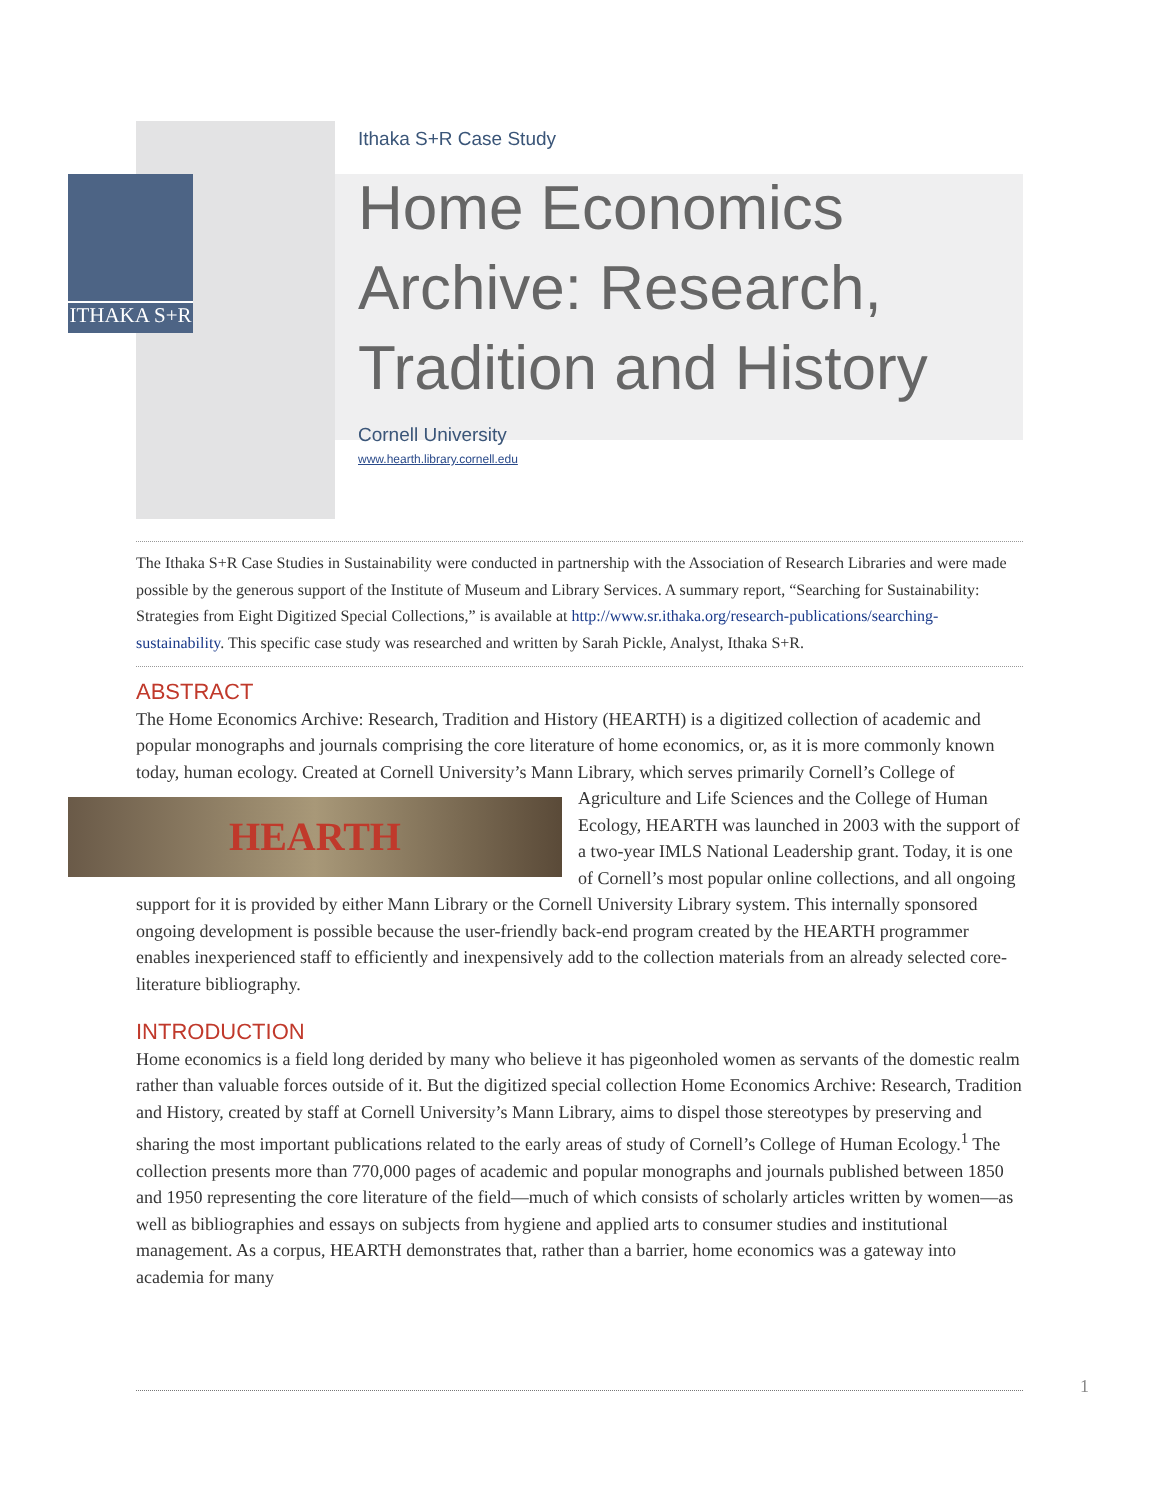ITHAKA S+R
Ithaka S+R Case Study
Home Economics
Archive: Research,
Tradition and History
Cornell University
www.hearth.library.cornell.edu
The Ithaka S+R Case Studies in Sustainability were conducted in partnership with the Association of Research Libraries and were made possible by the generous support of the Institute of Museum and Library Services. A summary report, “Searching for Sustainability: Strategies from Eight Digitized Special Collections,” is available at http://www.sr.ithaka.org/research-publications/searching-sustainability. This specific case study was researched and written by Sarah Pickle, Analyst, Ithaka S+R.
ABSTRACT
The Home Economics Archive: Research, Tradition and History (HEARTH) is a digitized collection of academic and popular monographs and journals comprising the core literature of home economics, or, as it is more commonly known today, human ecology. Created at Cornell University’s Mann Library, which serves HEARTH primarily Cornell’s College of Agriculture and Life Sciences and the College of Human Ecology, HEARTH was launched in 2003 with the support of a two-year IMLS National Leadership grant. Today, it is one of Cornell’s most popular online collections, and all ongoing support for it is provided by either Mann Library or the Cornell University Library system. This internally sponsored ongoing development is possible because the user-friendly back-end program created by the HEARTH programmer enables inexperienced staff to efficiently and inexpensively add to the collection materials from an already selected core-literature bibliography.
INTRODUCTION
Home economics is a field long derided by many who believe it has pigeonholed women as servants of the domestic realm rather than valuable forces outside of it. But the digitized special collection Home Economics Archive: Research, Tradition and History, created by staff at Cornell University’s Mann Library, aims to dispel those stereotypes by preserving and sharing the most important publications related to the early areas of study of Cornell’s College of Human Ecology.<sup>1</sup> The collection presents more than 770,000 pages of academic and popular monographs and journals published between 1850 and 1950 representing the core literature of the field—much of which consists of scholarly articles written by women—as well as bibliographies and essays on subjects from hygiene and applied arts to consumer studies and institutional management. As a corpus, HEARTH demonstrates that, rather than a barrier, home economics was a gateway into academia for many
1